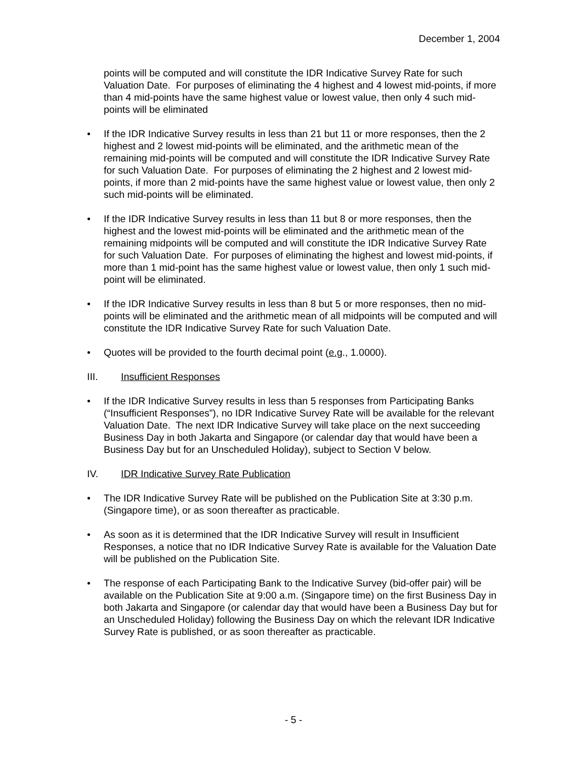December 1, 2004
points will be computed and will constitute the IDR Indicative Survey Rate for such Valuation Date. For purposes of eliminating the 4 highest and 4 lowest mid-points, if more than 4 mid-points have the same highest value or lowest value, then only 4 such mid-points will be eliminated
• If the IDR Indicative Survey results in less than 21 but 11 or more responses, then the 2 highest and 2 lowest mid-points will be eliminated, and the arithmetic mean of the remaining mid-points will be computed and will constitute the IDR Indicative Survey Rate for such Valuation Date. For purposes of eliminating the 2 highest and 2 lowest mid-points, if more than 2 mid-points have the same highest value or lowest value, then only 2 such mid-points will be eliminated.
• If the IDR Indicative Survey results in less than 11 but 8 or more responses, then the highest and the lowest mid-points will be eliminated and the arithmetic mean of the remaining midpoints will be computed and will constitute the IDR Indicative Survey Rate for such Valuation Date. For purposes of eliminating the highest and lowest mid-points, if more than 1 mid-point has the same highest value or lowest value, then only 1 such mid-point will be eliminated.
• If the IDR Indicative Survey results in less than 8 but 5 or more responses, then no mid-points will be eliminated and the arithmetic mean of all midpoints will be computed and will constitute the IDR Indicative Survey Rate for such Valuation Date.
• Quotes will be provided to the fourth decimal point (e.g., 1.0000).
III. Insufficient Responses
• If the IDR Indicative Survey results in less than 5 responses from Participating Banks (“Insufficient Responses”), no IDR Indicative Survey Rate will be available for the relevant Valuation Date. The next IDR Indicative Survey will take place on the next succeeding Business Day in both Jakarta and Singapore (or calendar day that would have been a Business Day but for an Unscheduled Holiday), subject to Section V below.
IV. IDR Indicative Survey Rate Publication
• The IDR Indicative Survey Rate will be published on the Publication Site at 3:30 p.m. (Singapore time), or as soon thereafter as practicable.
• As soon as it is determined that the IDR Indicative Survey will result in Insufficient Responses, a notice that no IDR Indicative Survey Rate is available for the Valuation Date will be published on the Publication Site.
• The response of each Participating Bank to the Indicative Survey (bid-offer pair) will be available on the Publication Site at 9:00 a.m. (Singapore time) on the first Business Day in both Jakarta and Singapore (or calendar day that would have been a Business Day but for an Unscheduled Holiday) following the Business Day on which the relevant IDR Indicative Survey Rate is published, or as soon thereafter as practicable.
- 5 -